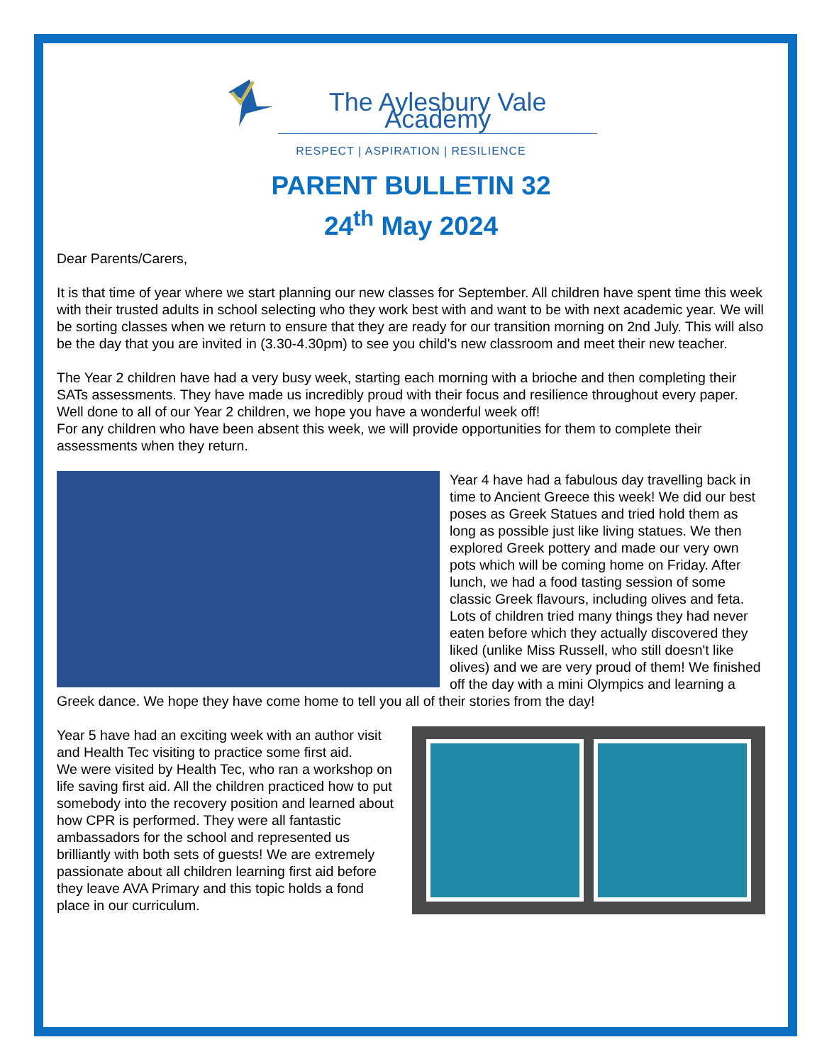The Aylesbury Vale Academy
RESPECT | ASPIRATION | RESILIENCE
PARENT BULLETIN 32
24<sup>th</sup> May 2024
Dear Parents/Carers,
It is that time of year where we start planning our new classes for September. All children have spent time this week with their trusted adults in school selecting who they work best with and want to be with next academic year. We will be sorting classes when we return to ensure that they are ready for our transition morning on 2nd July. This will also be the day that you are invited in (3.30-4.30pm) to see you child's new classroom and meet their new teacher.
The Year 2 children have had a very busy week, starting each morning with a brioche and then completing their SATs assessments. They have made us incredibly proud with their focus and resilience throughout every paper. Well done to all of our Year 2 children, we hope you have a wonderful week off!
For any children who have been absent this week, we will provide opportunities for them to complete their assessments when they return.
Year 4 have had a fabulous day travelling back in time to Ancient Greece this week! We did our best poses as Greek Statues and tried hold them as long as possible just like living statues. We then explored Greek pottery and made our very own pots which will be coming home on Friday. After lunch, we had a food tasting session of some classic Greek flavours, including olives and feta. Lots of children tried many things they had never eaten before which they actually discovered they liked (unlike Miss Russell, who still doesn't like olives) and we are very proud of them! We finished off the day with a mini Olympics and learning a Greek dance. We hope they have come home to tell you all of their stories from the day!
Year 5 have had an exciting week with an author visit and Health Tec visiting to practice some first aid.
We were visited by Health Tec, who ran a workshop on life saving first aid. All the children practiced how to put somebody into the recovery position and learned about how CPR is performed. They were all fantastic ambassadors for the school and represented us brilliantly with both sets of guests! We are extremely passionate about all children learning first aid before they leave AVA Primary and this topic holds a fond place in our curriculum.